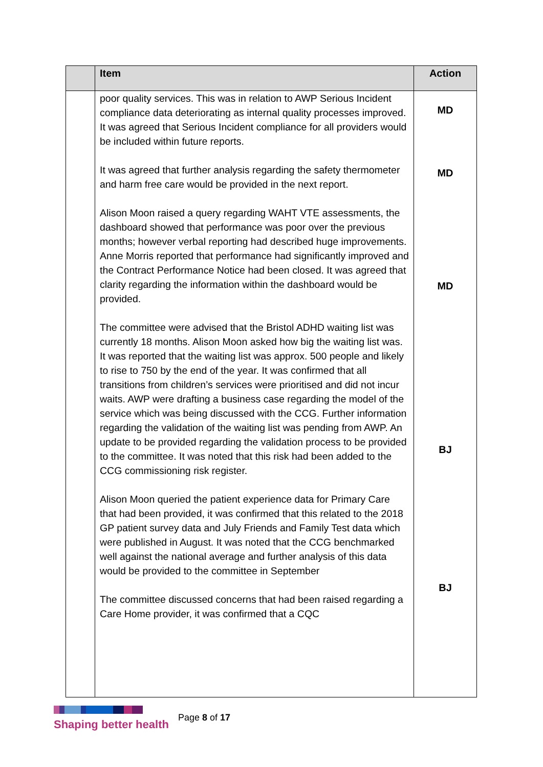| | Item | Action |
| --- | --- | --- |
| | poor quality services. This was in relation to AWP Serious Incident compliance data deteriorating as internal quality processes improved. It was agreed that Serious Incident compliance for all providers would be included within future reports. It was agreed that further analysis regarding the safety thermometer and harm free care would be provided in the next report. Alison Moon raised a query regarding WAHT VTE assessments, the dashboard showed that performance was poor over the previous months; however verbal reporting had described huge improvements. Anne Morris reported that performance had significantly improved and the Contract Performance Notice had been closed. It was agreed that clarity regarding the information within the dashboard would be provided. The committee were advised that the Bristol ADHD waiting list was currently 18 months. Alison Moon asked how big the waiting list was. It was reported that the waiting list was approx. 500 people and likely to rise to 750 by the end of the year. It was confirmed that all transitions from children’s services were prioritised and did not incur waits. AWP were drafting a business case regarding the model of the service which was being discussed with the CCG. Further information regarding the validation of the waiting list was pending from AWP. An update to be provided regarding the validation process to be provided to the committee. It was noted that this risk had been added to the CCG commissioning risk register. Alison Moon queried the patient experience data for Primary Care that had been provided, it was confirmed that this related to the 2018 GP patient survey data and July Friends and Family Test data which were published in August. It was noted that the CCG benchmarked well against the national average and further analysis of this data would be provided to the committee in September The committee discussed concerns that had been raised regarding a Care Home provider, it was confirmed that a CQC | MD MD MD BJ BJ |
Shaping better health
Page 8 of 17